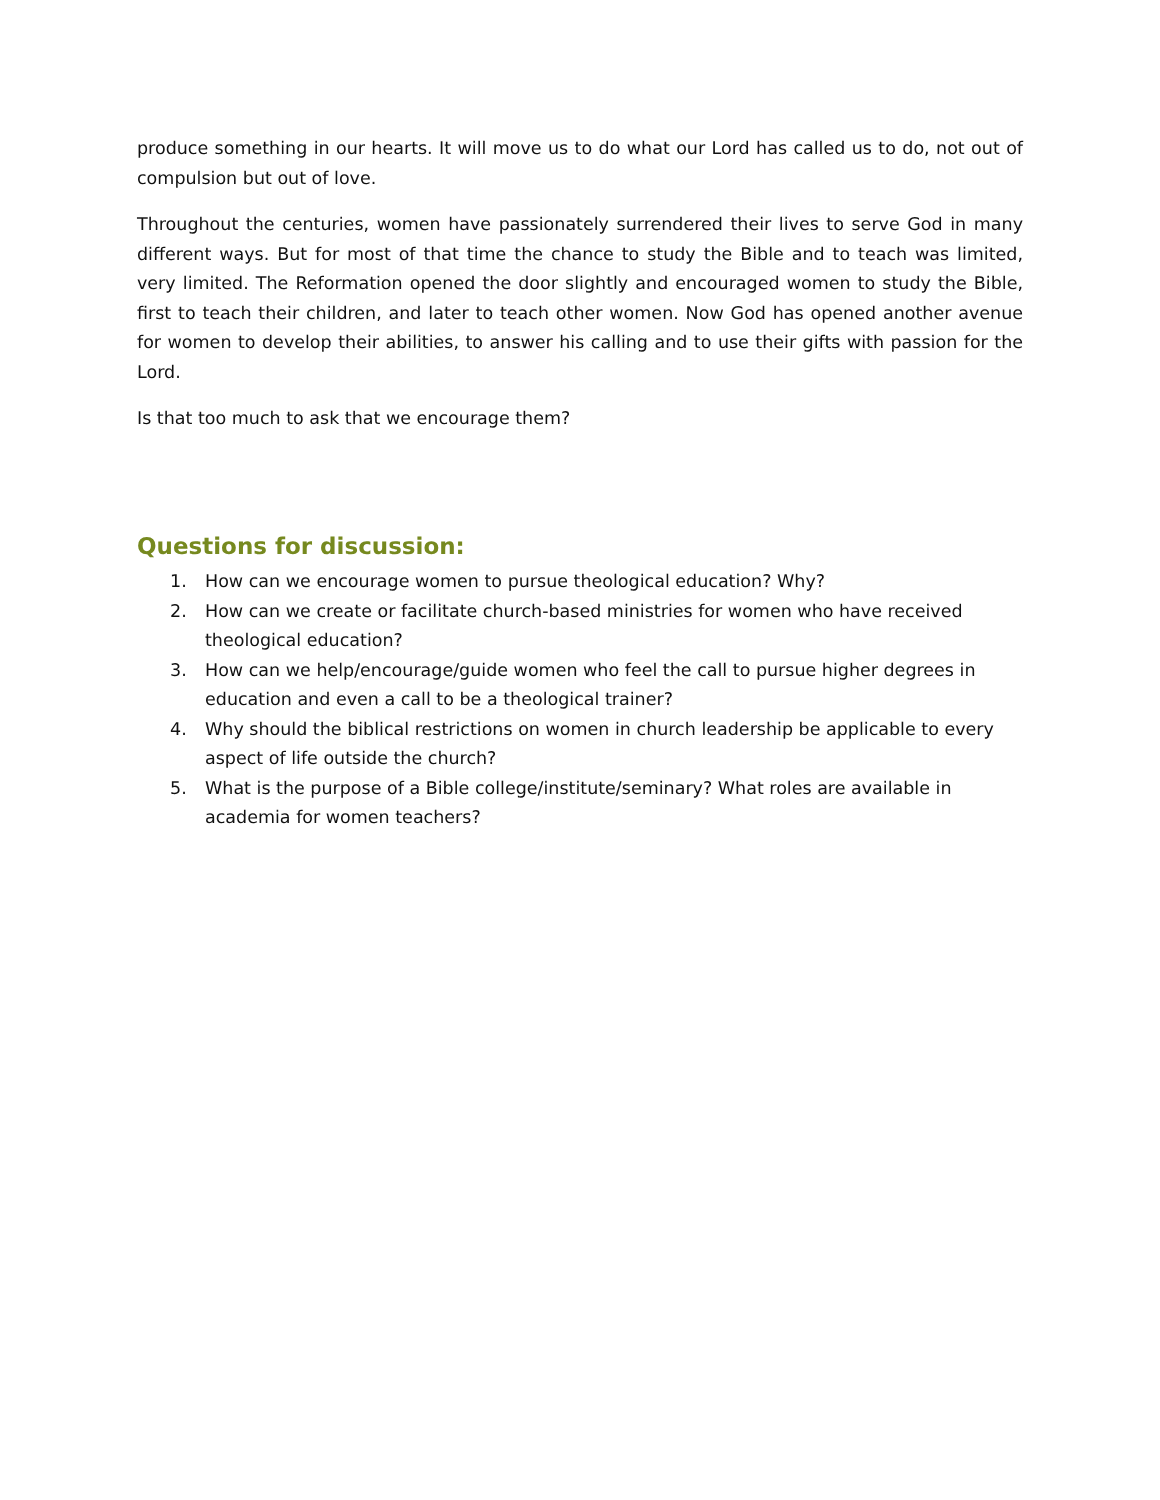produce something in our hearts. It will move us to do what our Lord has called us to do, not out of compulsion but out of love.
Throughout the centuries, women have passionately surrendered their lives to serve God in many different ways. But for most of that time the chance to study the Bible and to teach was limited, very limited. The Reformation opened the door slightly and encouraged women to study the Bible, first to teach their children, and later to teach other women. Now God has opened another avenue for women to develop their abilities, to answer his calling and to use their gifts with passion for the Lord.
Is that too much to ask that we encourage them?
Questions for discussion:
1. How can we encourage women to pursue theological education? Why?
2. How can we create or facilitate church-based ministries for women who have received theological education?
3. How can we help/encourage/guide women who feel the call to pursue higher degrees in education and even a call to be a theological trainer?
4. Why should the biblical restrictions on women in church leadership be applicable to every aspect of life outside the church?
5. What is the purpose of a Bible college/institute/seminary? What roles are available in academia for women teachers?